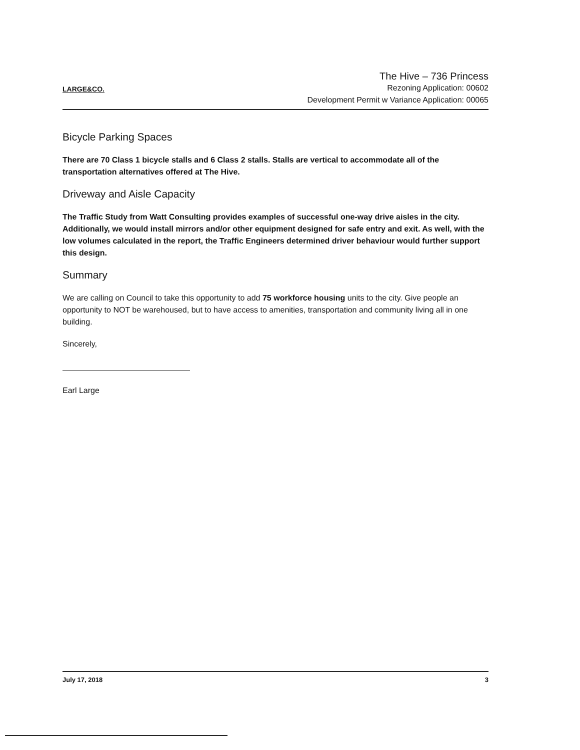LARGE&CO.
The Hive – 736 Princess
Rezoning Application: 00602
Development Permit w Variance Application: 00065
Bicycle Parking Spaces
There are 70 Class 1 bicycle stalls and 6 Class 2 stalls. Stalls are vertical to accommodate all of the transportation alternatives offered at The Hive.
Driveway and Aisle Capacity
The Traffic Study from Watt Consulting provides examples of successful one-way drive aisles in the city. Additionally, we would install mirrors and/or other equipment designed for safe entry and exit. As well, with the low volumes calculated in the report, the Traffic Engineers determined driver behaviour would further support this design.
Summary
We are calling on Council to take this opportunity to add 75 workforce housing units to the city. Give people an opportunity to NOT be warehoused, but to have access to amenities, transportation and community living all in one building.
Sincerely,
Earl Large
July 17, 2018 3